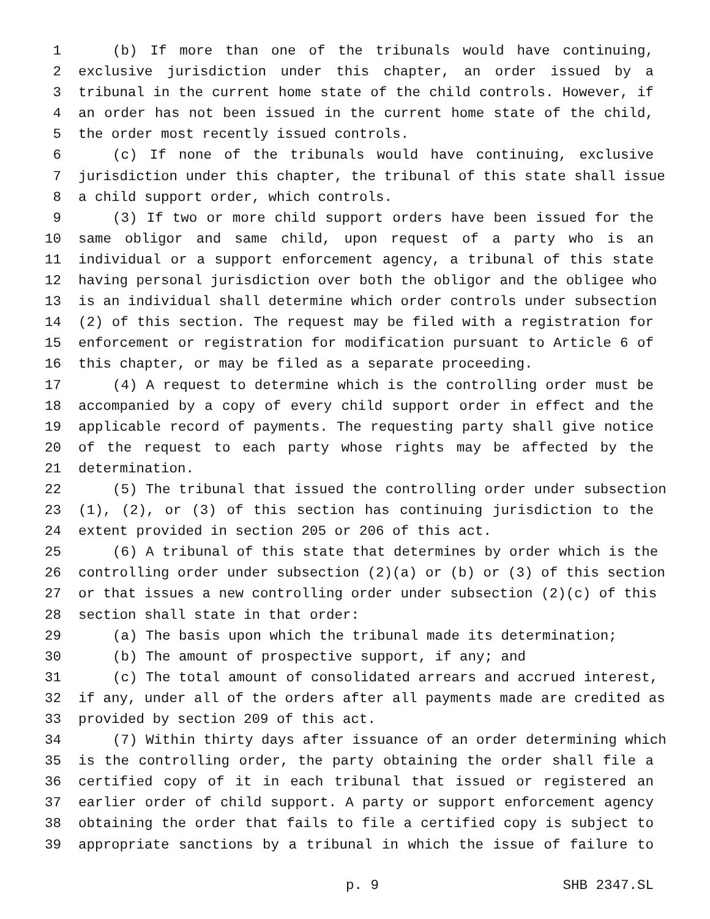1 (b) If more than one of the tribunals would have continuing,
2 exclusive jurisdiction under this chapter, an order issued by a
3 tribunal in the current home state of the child controls. However, if
4 an order has not been issued in the current home state of the child,
5 the order most recently issued controls.
6 (c) If none of the tribunals would have continuing, exclusive
7 jurisdiction under this chapter, the tribunal of this state shall issue
8 a child support order, which controls.
9 (3) If two or more child support orders have been issued for the
10 same obligor and same child, upon request of a party who is an
11 individual or a support enforcement agency, a tribunal of this state
12 having personal jurisdiction over both the obligor and the obligee who
13 is an individual shall determine which order controls under subsection
14 (2) of this section. The request may be filed with a registration for
15 enforcement or registration for modification pursuant to Article 6 of
16 this chapter, or may be filed as a separate proceeding.
17 (4) A request to determine which is the controlling order must be
18 accompanied by a copy of every child support order in effect and the
19 applicable record of payments. The requesting party shall give notice
20 of the request to each party whose rights may be affected by the
21 determination.
22 (5) The tribunal that issued the controlling order under subsection
23 (1), (2), or (3) of this section has continuing jurisdiction to the
24 extent provided in section 205 or 206 of this act.
25 (6) A tribunal of this state that determines by order which is the
26 controlling order under subsection (2)(a) or (b) or (3) of this section
27 or that issues a new controlling order under subsection (2)(c) of this
28 section shall state in that order:
29 (a) The basis upon which the tribunal made its determination;
30 (b) The amount of prospective support, if any; and
31 (c) The total amount of consolidated arrears and accrued interest,
32 if any, under all of the orders after all payments made are credited as
33 provided by section 209 of this act.
34 (7) Within thirty days after issuance of an order determining which
35 is the controlling order, the party obtaining the order shall file a
36 certified copy of it in each tribunal that issued or registered an
37 earlier order of child support. A party or support enforcement agency
38 obtaining the order that fails to file a certified copy is subject to
39 appropriate sanctions by a tribunal in which the issue of failure to
p. 9 SHB 2347.SL